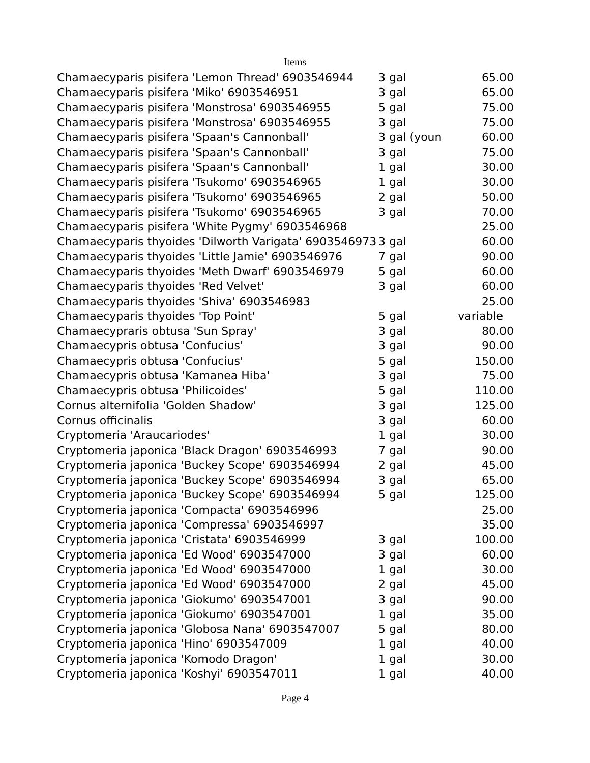Items
| Chamaecyparis pisifera 'Lemon Thread' 6903546944 | 3 gal | 65.00 |
| Chamaecyparis pisifera 'Miko' 6903546951 | 3 gal | 65.00 |
| Chamaecyparis pisifera 'Monstrosa' 6903546955 | 5 gal | 75.00 |
| Chamaecyparis pisifera 'Monstrosa' 6903546955 | 3 gal | 75.00 |
| Chamaecyparis pisifera 'Spaan's Cannonball' | 3 gal (youn | 60.00 |
| Chamaecyparis pisifera 'Spaan's Cannonball' | 3 gal | 75.00 |
| Chamaecyparis pisifera 'Spaan's Cannonball' | 1 gal | 30.00 |
| Chamaecyparis pisifera 'Tsukomo' 6903546965 | 1 gal | 30.00 |
| Chamaecyparis pisifera 'Tsukomo' 6903546965 | 2 gal | 50.00 |
| Chamaecyparis pisifera 'Tsukomo' 6903546965 | 3 gal | 70.00 |
| Chamaecyparis pisifera 'White Pygmy' 6903546968 | | 25.00 |
| Chamaecyparis thyoides 'Dilworth Varigata' 6903546973 | 3 gal | 60.00 |
| Chamaecyparis thyoides 'Little Jamie' 6903546976 | 7 gal | 90.00 |
| Chamaecyparis thyoides 'Meth Dwarf' 6903546979 | 5 gal | 60.00 |
| Chamaecyparis thyoides 'Red Velvet' | 3 gal | 60.00 |
| Chamaecyparis thyoides 'Shiva' 6903546983 | | 25.00 |
| Chamaecyparis thyoides 'Top Point' | 5 gal | variable |
| Chamaecypraris obtusa 'Sun Spray' | 3 gal | 80.00 |
| Chamaecypris obtusa 'Confucius' | 3 gal | 90.00 |
| Chamaecypris obtusa 'Confucius' | 5 gal | 150.00 |
| Chamaecypris obtusa 'Kamanea Hiba' | 3 gal | 75.00 |
| Chamaecypris obtusa 'Philicoides' | 5 gal | 110.00 |
| Cornus alternifolia 'Golden Shadow' | 3 gal | 125.00 |
| Cornus officinalis | 3 gal | 60.00 |
| Cryptomeria 'Araucariodes' | 1 gal | 30.00 |
| Cryptomeria japonica 'Black Dragon' 6903546993 | 7 gal | 90.00 |
| Cryptomeria japonica 'Buckey Scope' 6903546994 | 2 gal | 45.00 |
| Cryptomeria japonica 'Buckey Scope' 6903546994 | 3 gal | 65.00 |
| Cryptomeria japonica 'Buckey Scope' 6903546994 | 5 gal | 125.00 |
| Cryptomeria japonica 'Compacta' 6903546996 | | 25.00 |
| Cryptomeria japonica 'Compressa' 6903546997 | | 35.00 |
| Cryptomeria japonica 'Cristata' 6903546999 | 3 gal | 100.00 |
| Cryptomeria japonica 'Ed Wood' 6903547000 | 3 gal | 60.00 |
| Cryptomeria japonica 'Ed Wood' 6903547000 | 1 gal | 30.00 |
| Cryptomeria japonica 'Ed Wood' 6903547000 | 2 gal | 45.00 |
| Cryptomeria japonica 'Giokumo' 6903547001 | 3 gal | 90.00 |
| Cryptomeria japonica 'Giokumo' 6903547001 | 1 gal | 35.00 |
| Cryptomeria japonica 'Globosa Nana' 6903547007 | 5 gal | 80.00 |
| Cryptomeria japonica 'Hino' 6903547009 | 1 gal | 40.00 |
| Cryptomeria japonica 'Komodo Dragon' | 1 gal | 30.00 |
| Cryptomeria japonica 'Koshyi' 6903547011 | 1 gal | 40.00 |
Page 4